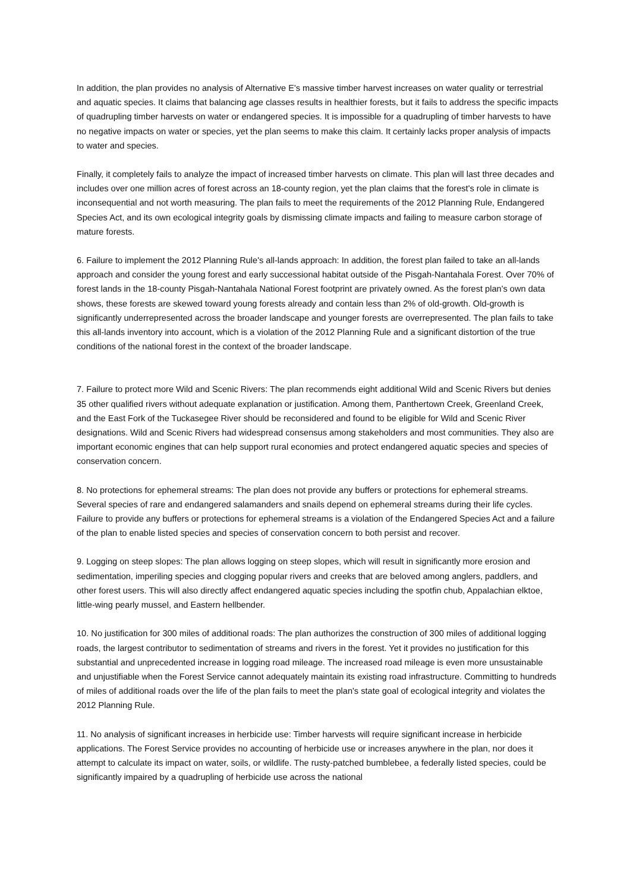In addition, the plan provides no analysis of Alternative E's massive timber harvest increases on water quality or terrestrial and aquatic species. It claims that balancing age classes results in healthier forests, but it fails to address the specific impacts of quadrupling timber harvests on water or endangered species. It is impossible for a quadrupling of timber harvests to have no negative impacts on water or species, yet the plan seems to make this claim. It certainly lacks proper analysis of impacts to water and species.
Finally, it completely fails to analyze the impact of increased timber harvests on climate. This plan will last three decades and includes over one million acres of forest across an 18-county region, yet the plan claims that the forest's role in climate is inconsequential and not worth measuring. The plan fails to meet the requirements of the 2012 Planning Rule, Endangered Species Act, and its own ecological integrity goals by dismissing climate impacts and failing to measure carbon storage of mature forests.
6. Failure to implement the 2012 Planning Rule's all-lands approach: In addition, the forest plan failed to take an all-lands approach and consider the young forest and early successional habitat outside of the Pisgah-Nantahala Forest. Over 70% of forest lands in the 18-county Pisgah-Nantahala National Forest footprint are privately owned. As the forest plan's own data shows, these forests are skewed toward young forests already and contain less than 2% of old-growth. Old-growth is significantly underrepresented across the broader landscape and younger forests are overrepresented. The plan fails to take this all-lands inventory into account, which is a violation of the 2012 Planning Rule and a significant distortion of the true conditions of the national forest in the context of the broader landscape.
7. Failure to protect more Wild and Scenic Rivers: The plan recommends eight additional Wild and Scenic Rivers but denies 35 other qualified rivers without adequate explanation or justification. Among them, Panthertown Creek, Greenland Creek, and the East Fork of the Tuckasegee River should be reconsidered and found to be eligible for Wild and Scenic River designations. Wild and Scenic Rivers had widespread consensus among stakeholders and most communities. They also are important economic engines that can help support rural economies and protect endangered aquatic species and species of conservation concern.
8. No protections for ephemeral streams: The plan does not provide any buffers or protections for ephemeral streams. Several species of rare and endangered salamanders and snails depend on ephemeral streams during their life cycles. Failure to provide any buffers or protections for ephemeral streams is a violation of the Endangered Species Act and a failure of the plan to enable listed species and species of conservation concern to both persist and recover.
9. Logging on steep slopes: The plan allows logging on steep slopes, which will result in significantly more erosion and sedimentation, imperiling species and clogging popular rivers and creeks that are beloved among anglers, paddlers, and other forest users. This will also directly affect endangered aquatic species including the spotfin chub, Appalachian elktoe, little-wing pearly mussel, and Eastern hellbender.
10. No justification for 300 miles of additional roads: The plan authorizes the construction of 300 miles of additional logging roads, the largest contributor to sedimentation of streams and rivers in the forest. Yet it provides no justification for this substantial and unprecedented increase in logging road mileage. The increased road mileage is even more unsustainable and unjustifiable when the Forest Service cannot adequately maintain its existing road infrastructure. Committing to hundreds of miles of additional roads over the life of the plan fails to meet the plan's state goal of ecological integrity and violates the 2012 Planning Rule.
11. No analysis of significant increases in herbicide use: Timber harvests will require significant increase in herbicide applications. The Forest Service provides no accounting of herbicide use or increases anywhere in the plan, nor does it attempt to calculate its impact on water, soils, or wildlife. The rusty-patched bumblebee, a federally listed species, could be significantly impaired by a quadrupling of herbicide use across the national